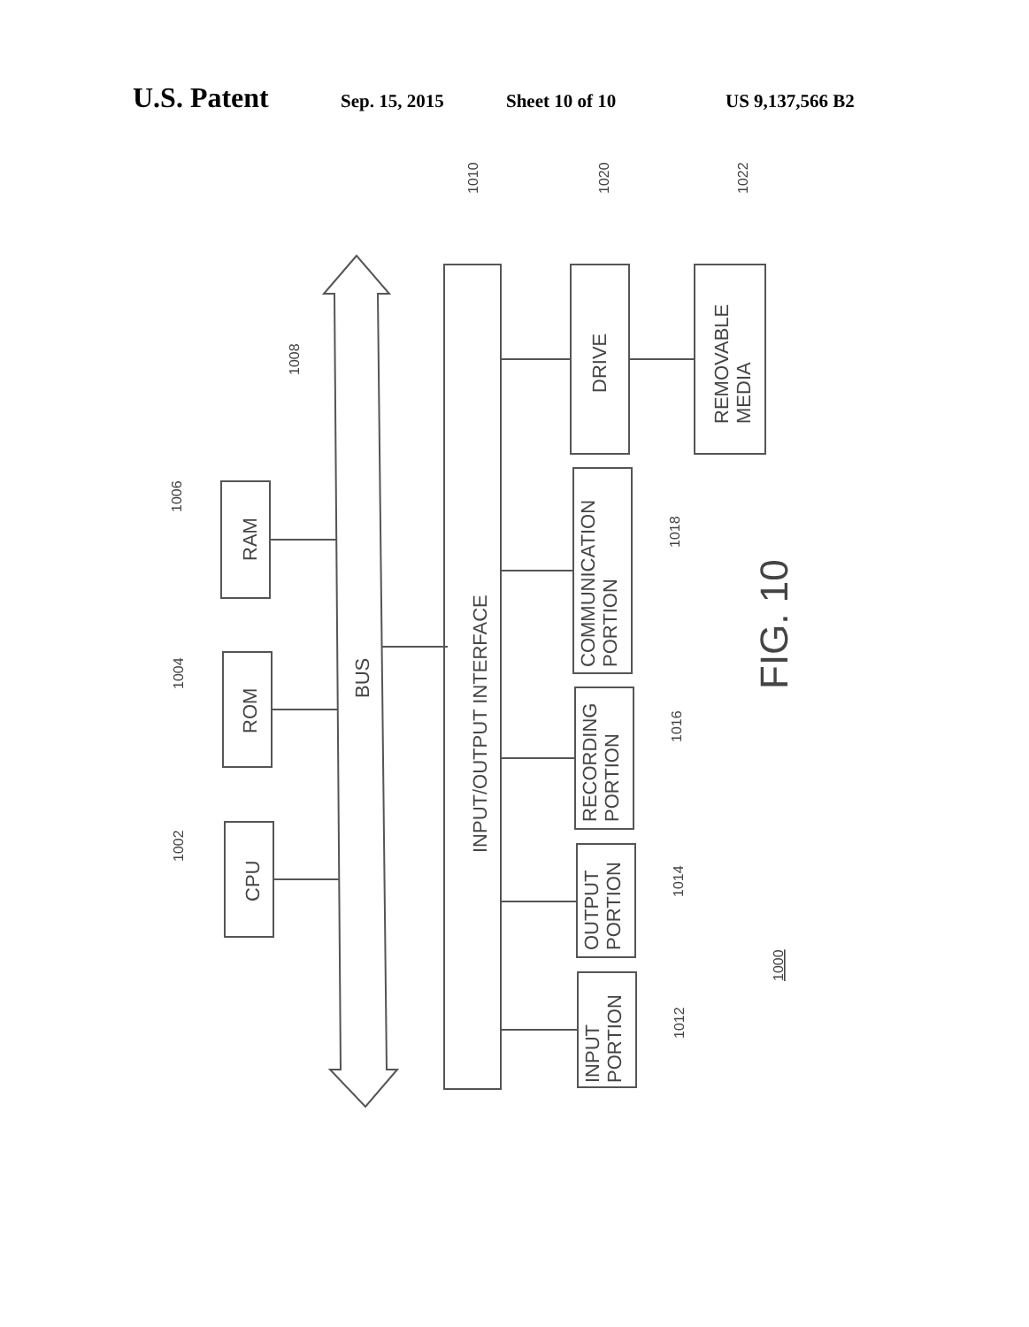U.S. Patent
Sep. 15, 2015 Sheet 10 of 10 US 9,137,566 B2
RAM
ROM
CPU
BUS
INPUT/OUTPUT INTERFACE
DRIVE
REMOVABLE
MEDIA
COMMUNICATION
PORTION
RECORDING
PORTION
OUTPUT
PORTION
INPUT
PORTION
1006
1004
1002
1008
1010
1020
1022
1018
1016
1014
1012
1000
FIG. 10